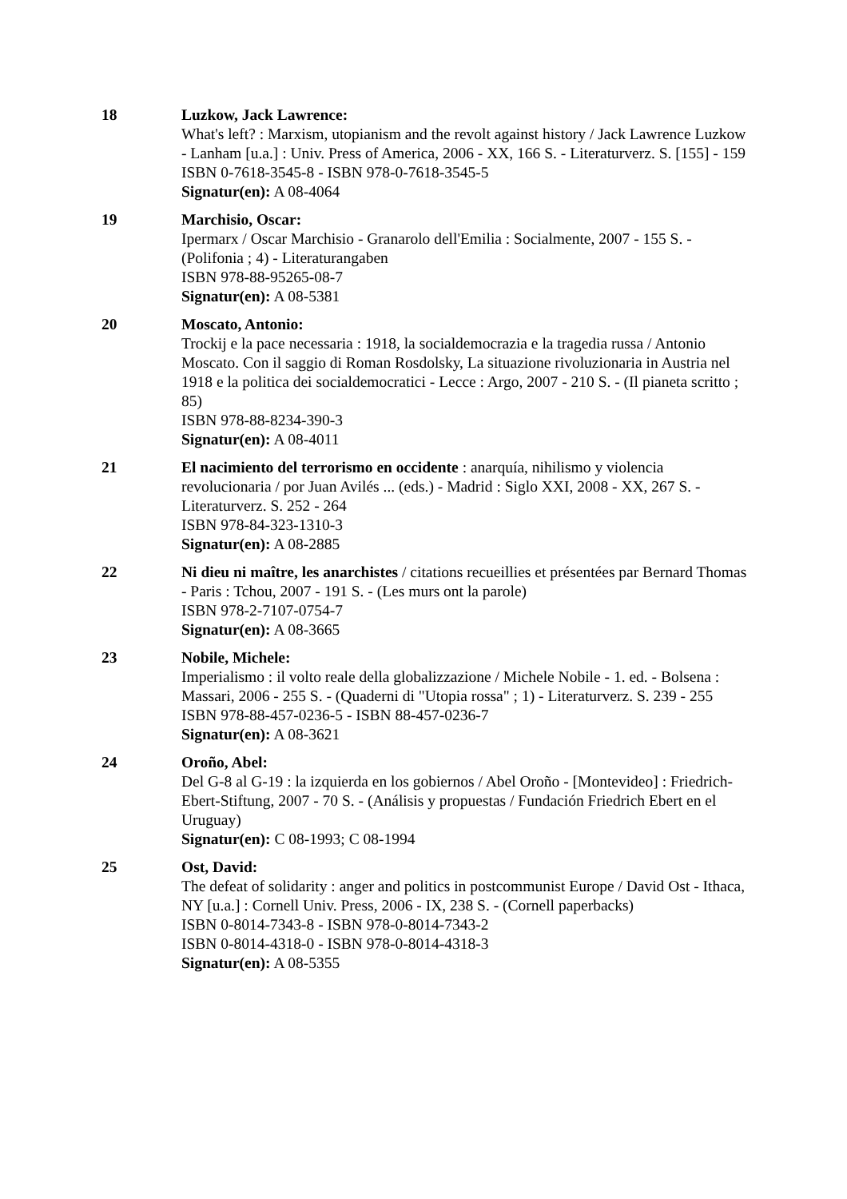18 Luzkow, Jack Lawrence:
What's left? : Marxism, utopianism and the revolt against history / Jack Lawrence Luzkow - Lanham [u.a.] : Univ. Press of America, 2006 - XX, 166 S. - Literaturverz. S. [155] - 159
ISBN 0-7618-3545-8 - ISBN 978-0-7618-3545-5
Signatur(en): A 08-4064
19 Marchisio, Oscar:
Ipermarx / Oscar Marchisio - Granarolo dell'Emilia : Socialmente, 2007 - 155 S. - (Polifonia ; 4) - Literaturangaben
ISBN 978-88-95265-08-7
Signatur(en): A 08-5381
20 Moscato, Antonio:
Trockij e la pace necessaria : 1918, la socialdemocrazia e la tragedia russa / Antonio Moscato. Con il saggio di Roman Rosdolsky, La situazione rivoluzionaria in Austria nel 1918 e la politica dei socialdemocratici - Lecce : Argo, 2007 - 210 S. - (Il pianeta scritto ; 85)
ISBN 978-88-8234-390-3
Signatur(en): A 08-4011
21 El nacimiento del terrorismo en occidente : anarquía, nihilismo y violencia revolucionaria / por Juan Avilés ... (eds.) - Madrid : Siglo XXI, 2008 - XX, 267 S. - Literaturverz. S. 252 - 264
ISBN 978-84-323-1310-3
Signatur(en): A 08-2885
22 Ni dieu ni maître, les anarchistes / citations recueillies et présentées par Bernard Thomas - Paris : Tchou, 2007 - 191 S. - (Les murs ont la parole)
ISBN 978-2-7107-0754-7
Signatur(en): A 08-3665
23 Nobile, Michele:
Imperialismo : il volto reale della globalizzazione / Michele Nobile - 1. ed. - Bolsena : Massari, 2006 - 255 S. - (Quaderni di "Utopia rossa" ; 1) - Literaturverz. S. 239 - 255
ISBN 978-88-457-0236-5 - ISBN 88-457-0236-7
Signatur(en): A 08-3621
24 Oroño, Abel:
Del G-8 al G-19 : la izquierda en los gobiernos / Abel Oroño - [Montevideo] : Friedrich-Ebert-Stiftung, 2007 - 70 S. - (Análisis y propuestas / Fundación Friedrich Ebert en el Uruguay)
Signatur(en): C 08-1993; C 08-1994
25 Ost, David:
The defeat of solidarity : anger and politics in postcommunist Europe / David Ost - Ithaca, NY [u.a.] : Cornell Univ. Press, 2006 - IX, 238 S. - (Cornell paperbacks)
ISBN 0-8014-7343-8 - ISBN 978-0-8014-7343-2
ISBN 0-8014-4318-0 - ISBN 978-0-8014-4318-3
Signatur(en): A 08-5355